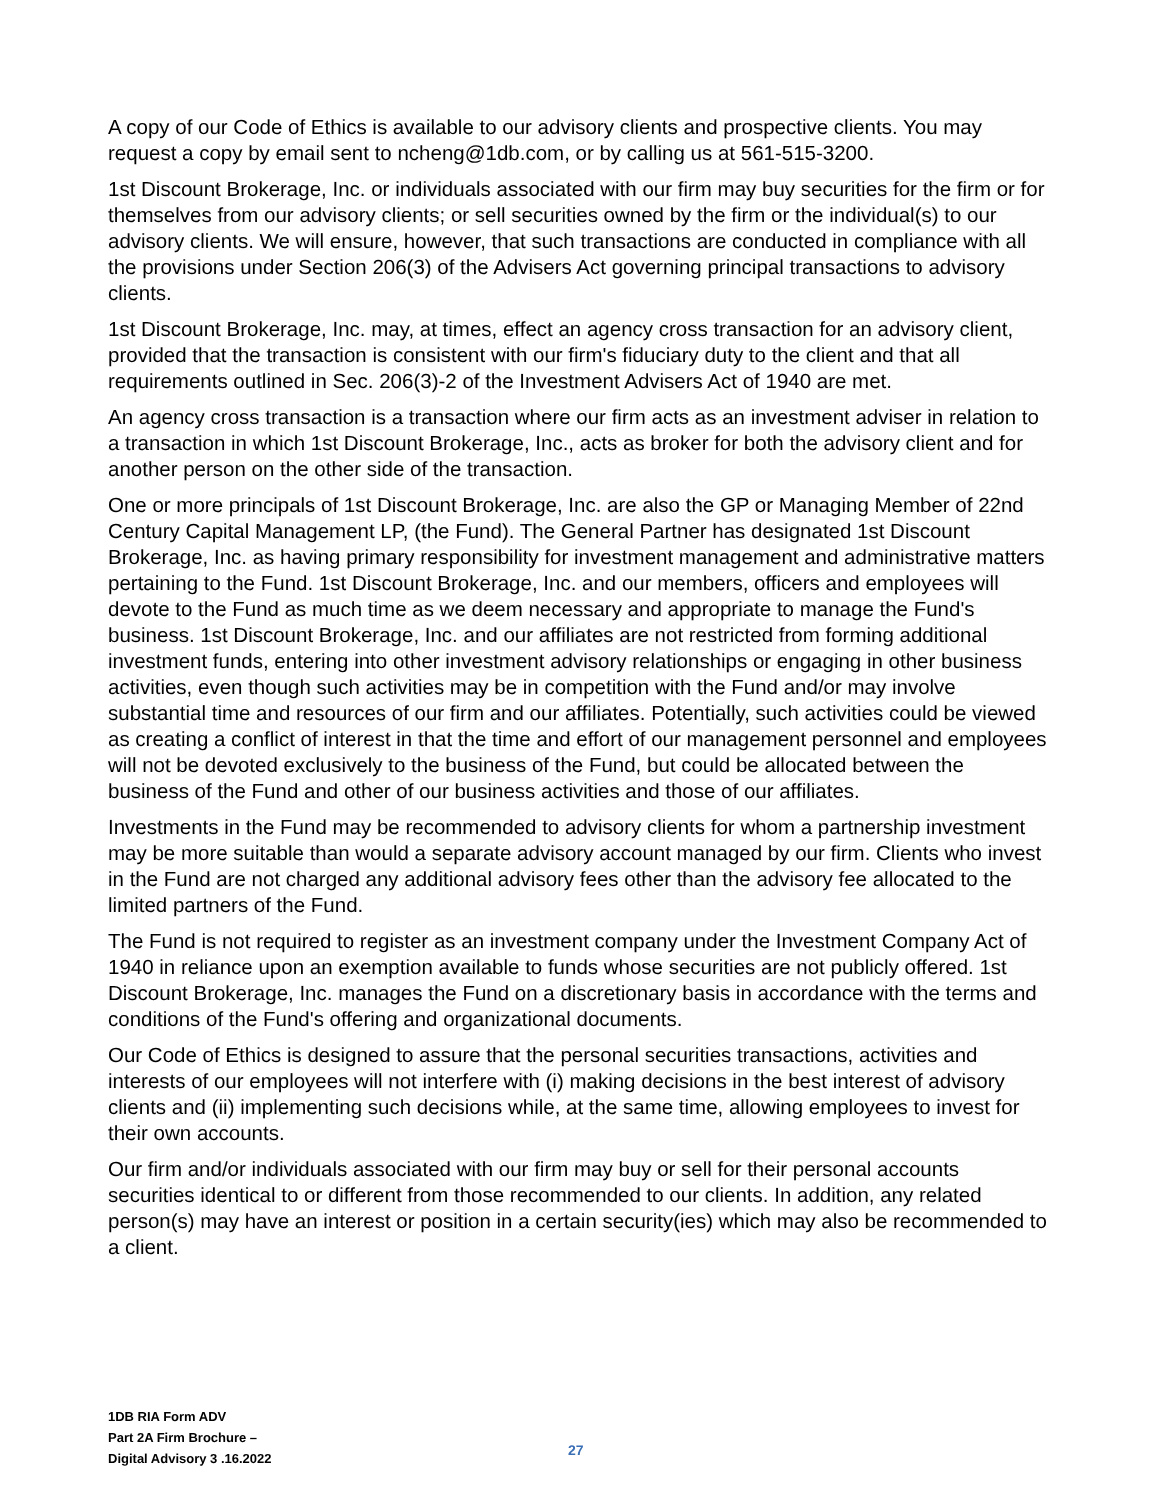A copy of our Code of Ethics is available to our advisory clients and prospective clients. You may request a copy by email sent to ncheng@1db.com, or by calling us at 561-515-3200.
1st Discount Brokerage, Inc. or individuals associated with our firm may buy securities for the firm or for themselves from our advisory clients; or sell securities owned by the firm or the individual(s) to our advisory clients. We will ensure, however, that such transactions are conducted in compliance with all the provisions under Section 206(3) of the Advisers Act governing principal transactions to advisory clients.
1st Discount Brokerage, Inc. may, at times, effect an agency cross transaction for an advisory client, provided that the transaction is consistent with our firm's fiduciary duty to the client and that all requirements outlined in Sec. 206(3)-2 of the Investment Advisers Act of 1940 are met.
An agency cross transaction is a transaction where our firm acts as an investment adviser in relation to a transaction in which 1st Discount Brokerage, Inc., acts as broker for both the advisory client and for another person on the other side of the transaction.
One or more principals of 1st Discount Brokerage, Inc. are also the GP or Managing Member of 22nd Century Capital Management LP, (the Fund). The General Partner has designated 1st Discount Brokerage, Inc. as having primary responsibility for investment management and administrative matters pertaining to the Fund. 1st Discount Brokerage, Inc. and our members, officers and employees will devote to the Fund as much time as we deem necessary and appropriate to manage the Fund's business. 1st Discount Brokerage, Inc. and our affiliates are not restricted from forming additional investment funds, entering into other investment advisory relationships or engaging in other business activities, even though such activities may be in competition with the Fund and/or may involve substantial time and resources of our firm and our affiliates. Potentially, such activities could be viewed as creating a conflict of interest in that the time and effort of our management personnel and employees will not be devoted exclusively to the business of the Fund, but could be allocated between the business of the Fund and other of our business activities and those of our affiliates.
Investments in the Fund may be recommended to advisory clients for whom a partnership investment may be more suitable than would a separate advisory account managed by our firm. Clients who invest in the Fund are not charged any additional advisory fees other than the advisory fee allocated to the limited partners of the Fund.
The Fund is not required to register as an investment company under the Investment Company Act of 1940 in reliance upon an exemption available to funds whose securities are not publicly offered. 1st Discount Brokerage, Inc. manages the Fund on a discretionary basis in accordance with the terms and conditions of the Fund's offering and organizational documents.
Our Code of Ethics is designed to assure that the personal securities transactions, activities and interests of our employees will not interfere with (i) making decisions in the best interest of advisory clients and (ii) implementing such decisions while, at the same time, allowing employees to invest for their own accounts.
Our firm and/or individuals associated with our firm may buy or sell for their personal accounts securities identical to or different from those recommended to our clients. In addition, any related person(s) may have an interest or position in a certain security(ies) which may also be recommended to a client.
1DB RIA Form ADV
Part 2A Firm Brochure –
Digital Advisory 3 .16.2022
27